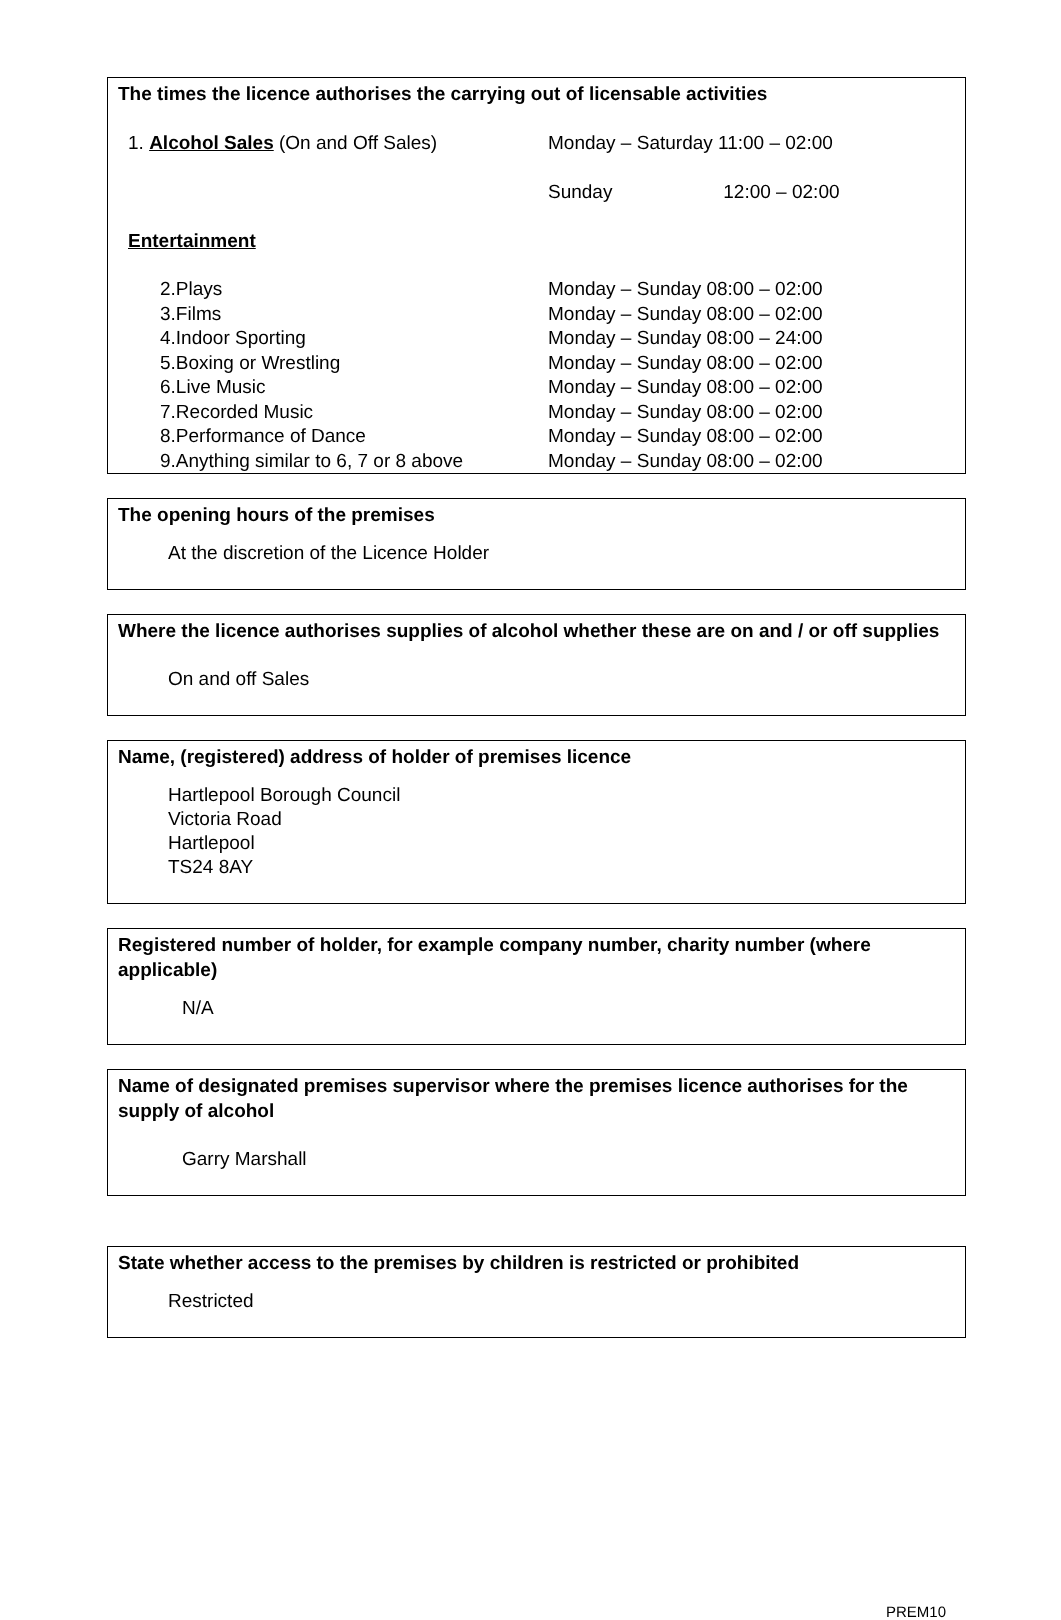The times the licence authorises the carrying out of licensable activities
| 1. Alcohol Sales (On and Off Sales) | Monday – Saturday 11:00 – 02:00 |
| | Sunday 12:00 – 02:00 |
| Entertainment | |
| 2.Plays | Monday – Sunday 08:00 – 02:00 |
| 3.Films | Monday – Sunday 08:00 – 02:00 |
| 4.Indoor Sporting | Monday – Sunday 08:00 – 24:00 |
| 5.Boxing or Wrestling | Monday – Sunday 08:00 – 02:00 |
| 6.Live Music | Monday – Sunday 08:00 – 02:00 |
| 7.Recorded Music | Monday – Sunday 08:00 – 02:00 |
| 8.Performance of Dance | Monday – Sunday 08:00 – 02:00 |
| 9.Anything similar to 6, 7 or 8 above | Monday – Sunday 08:00 – 02:00 |
The opening hours of the premises
At the discretion of the Licence Holder
Where the licence authorises supplies of alcohol whether these are on and / or off supplies
On and off Sales
Name, (registered) address of holder of premises licence
Hartlepool Borough Council
Victoria Road
Hartlepool
TS24 8AY
Registered number of holder, for example company number, charity number (where applicable)
N/A
Name of designated premises supervisor where the premises licence authorises for the supply of alcohol
Garry Marshall
State whether access to the premises by children is restricted or prohibited
Restricted
PREM10